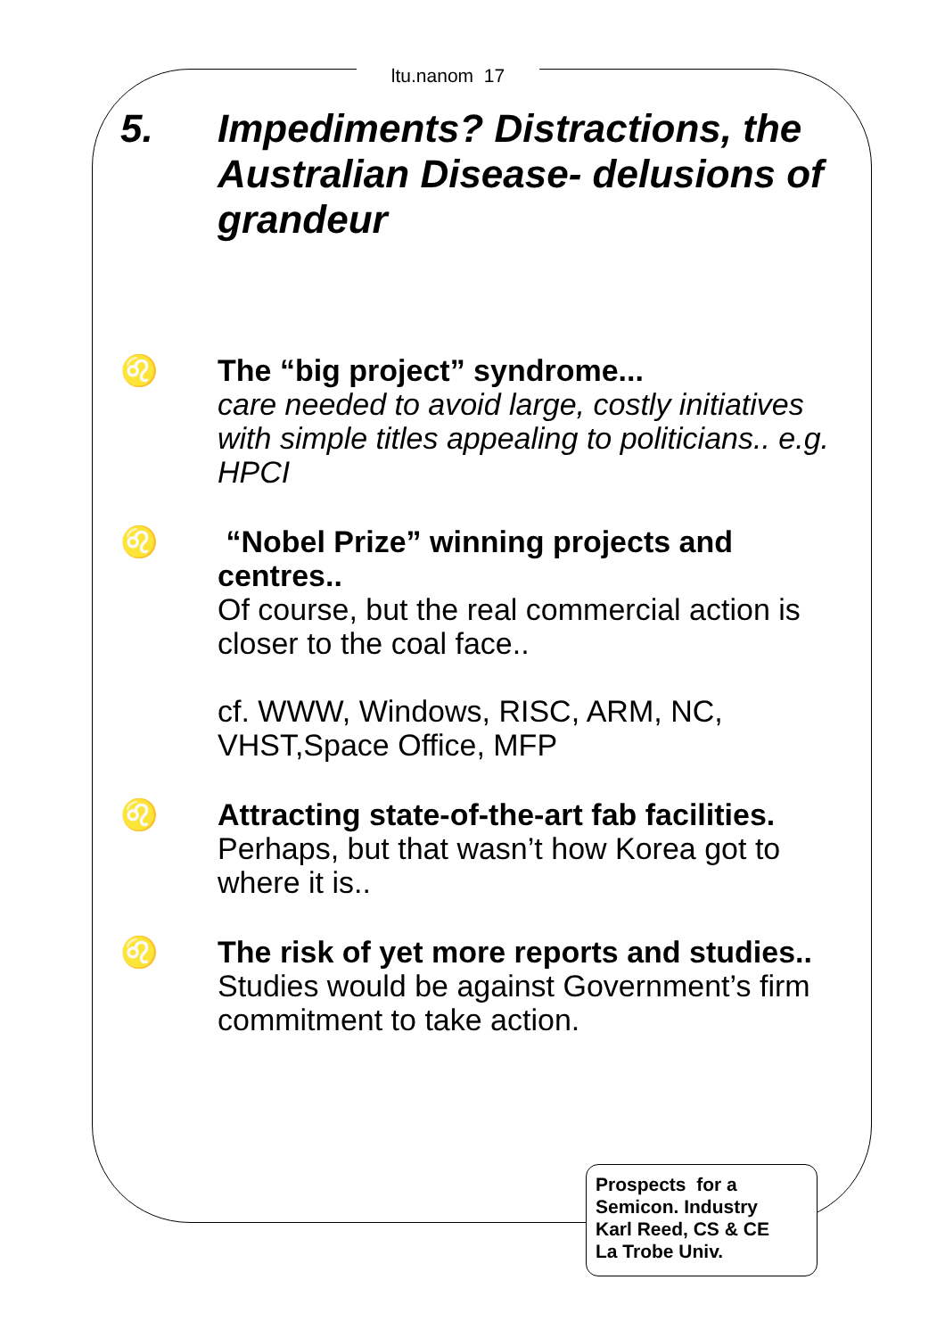ltu.nanom 17
5. Impediments? Distractions, the Australian Disease- delusions of grandeur
♌ The “big project” syndrome...
care needed to avoid large, costly initiatives with simple titles appealing to politicians.. e.g. HPCI
♌ “Nobel Prize” winning projects and centres..
Of course, but the real commercial action is closer to the coal face..
cf. WWW, Windows, RISC, ARM, NC, VHST,Space Office, MFP
♌ Attracting state-of-the-art fab facilities.
Perhaps, but that wasn’t how Korea got to where it is..
♌ The risk of yet more reports and studies..
Studies would be against Government’s firm commitment to take action.
Prospects for a
Semicon. Industry
Karl Reed, CS & CE
La Trobe Univ.